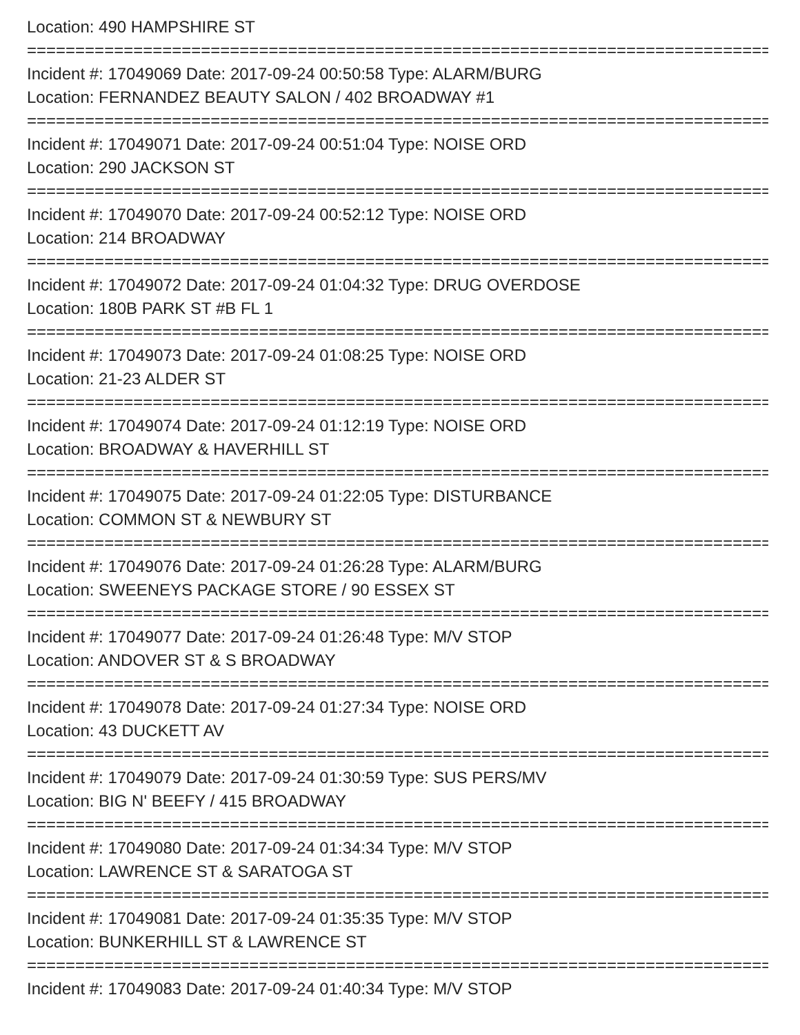Location: 490 HAMPSHIRE ST
================================================================================
Incident #: 17049069 Date: 2017-09-24 00:50:58 Type: ALARM/BURG
Location: FERNANDEZ BEAUTY SALON / 402 BROADWAY #1
================================================================================
Incident #: 17049071 Date: 2017-09-24 00:51:04 Type: NOISE ORD
Location: 290 JACKSON ST
================================================================================
Incident #: 17049070 Date: 2017-09-24 00:52:12 Type: NOISE ORD
Location: 214 BROADWAY
================================================================================
Incident #: 17049072 Date: 2017-09-24 01:04:32 Type: DRUG OVERDOSE
Location: 180B PARK ST #B FL 1
================================================================================
Incident #: 17049073 Date: 2017-09-24 01:08:25 Type: NOISE ORD
Location: 21-23 ALDER ST
================================================================================
Incident #: 17049074 Date: 2017-09-24 01:12:19 Type: NOISE ORD
Location: BROADWAY & HAVERHILL ST
================================================================================
Incident #: 17049075 Date: 2017-09-24 01:22:05 Type: DISTURBANCE
Location: COMMON ST & NEWBURY ST
================================================================================
Incident #: 17049076 Date: 2017-09-24 01:26:28 Type: ALARM/BURG
Location: SWEENEYS PACKAGE STORE / 90 ESSEX ST
================================================================================
Incident #: 17049077 Date: 2017-09-24 01:26:48 Type: M/V STOP
Location: ANDOVER ST & S BROADWAY
================================================================================
Incident #: 17049078 Date: 2017-09-24 01:27:34 Type: NOISE ORD
Location: 43 DUCKETT AV
================================================================================
Incident #: 17049079 Date: 2017-09-24 01:30:59 Type: SUS PERS/MV
Location: BIG N' BEEFY / 415 BROADWAY
================================================================================
Incident #: 17049080 Date: 2017-09-24 01:34:34 Type: M/V STOP
Location: LAWRENCE ST & SARATOGA ST
================================================================================
Incident #: 17049081 Date: 2017-09-24 01:35:35 Type: M/V STOP
Location: BUNKERHILL ST & LAWRENCE ST
================================================================================
Incident #: 17049083 Date: 2017-09-24 01:40:34 Type: M/V STOP